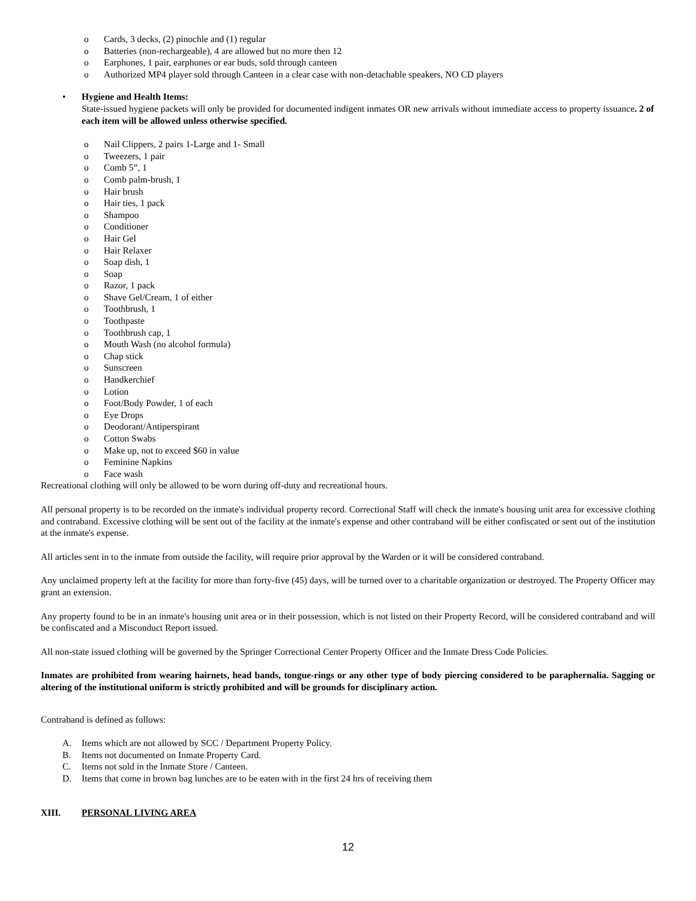o Cards, 3 decks, (2) pinochle and (1) regular
o Batteries (non-rechargeable), 4 are allowed but no more then 12
o Earphones, 1 pair, earphones or ear buds, sold through canteen
o Authorized MP4 player sold through Canteen in a clear case with non-detachable speakers, NO CD players
• Hygiene and Health Items:
State-issued hygiene packets will only be provided for documented indigent inmates OR new arrivals without immediate access to property issuance. 2 of each item will be allowed unless otherwise specified.
o Nail Clippers, 2 pairs 1-Large and 1- Small
o Tweezers, 1 pair
o Comb 5”, 1
o Comb palm-brush, 1
o Hair brush
o Hair ties, 1 pack
o Shampoo
o Conditioner
o Hair Gel
o Hair Relaxer
o Soap dish, 1
o Soap
o Razor, 1 pack
o Shave Gel/Cream, 1 of either
o Toothbrush, 1
o Toothpaste
o Toothbrush cap, 1
o Mouth Wash (no alcohol formula)
o Chap stick
o Sunscreen
o Handkerchief
o Lotion
o Foot/Body Powder, 1 of each
o Eye Drops
o Deodorant/Antiperspirant
o Cotton Swabs
o Make up, not to exceed $60 in value
o Feminine Napkins
o Face wash
Recreational clothing will only be allowed to be worn during off-duty and recreational hours.
All personal property is to be recorded on the inmate's individual property record. Correctional Staff will check the inmate's housing unit area for excessive clothing and contraband. Excessive clothing will be sent out of the facility at the inmate's expense and other contraband will be either confiscated or sent out of the institution at the inmate's expense.
All articles sent in to the inmate from outside the facility, will require prior approval by the Warden or it will be considered contraband.
Any unclaimed property left at the facility for more than forty-five (45) days, will be turned over to a charitable organization or destroyed. The Property Officer may grant an extension.
Any property found to be in an inmate's housing unit area or in their possession, which is not listed on their Property Record, will be considered contraband and will be confiscated and a Misconduct Report issued.
All non-state issued clothing will be governed by the Springer Correctional Center Property Officer and the Inmate Dress Code Policies.
Inmates are prohibited from wearing hairnets, head bands, tongue-rings or any other type of body piercing considered to be paraphernalia. Sagging or altering of the institutional uniform is strictly prohibited and will be grounds for disciplinary action.
Contraband is defined as follows:
A. Items which are not allowed by SCC / Department Property Policy.
B. Items not documented on Inmate Property Card.
C. Items not sold in the Inmate Store / Canteen.
D. Items that come in brown bag lunches are to be eaten with in the first 24 hrs of receiving them
XIII. PERSONAL LIVING AREA
12